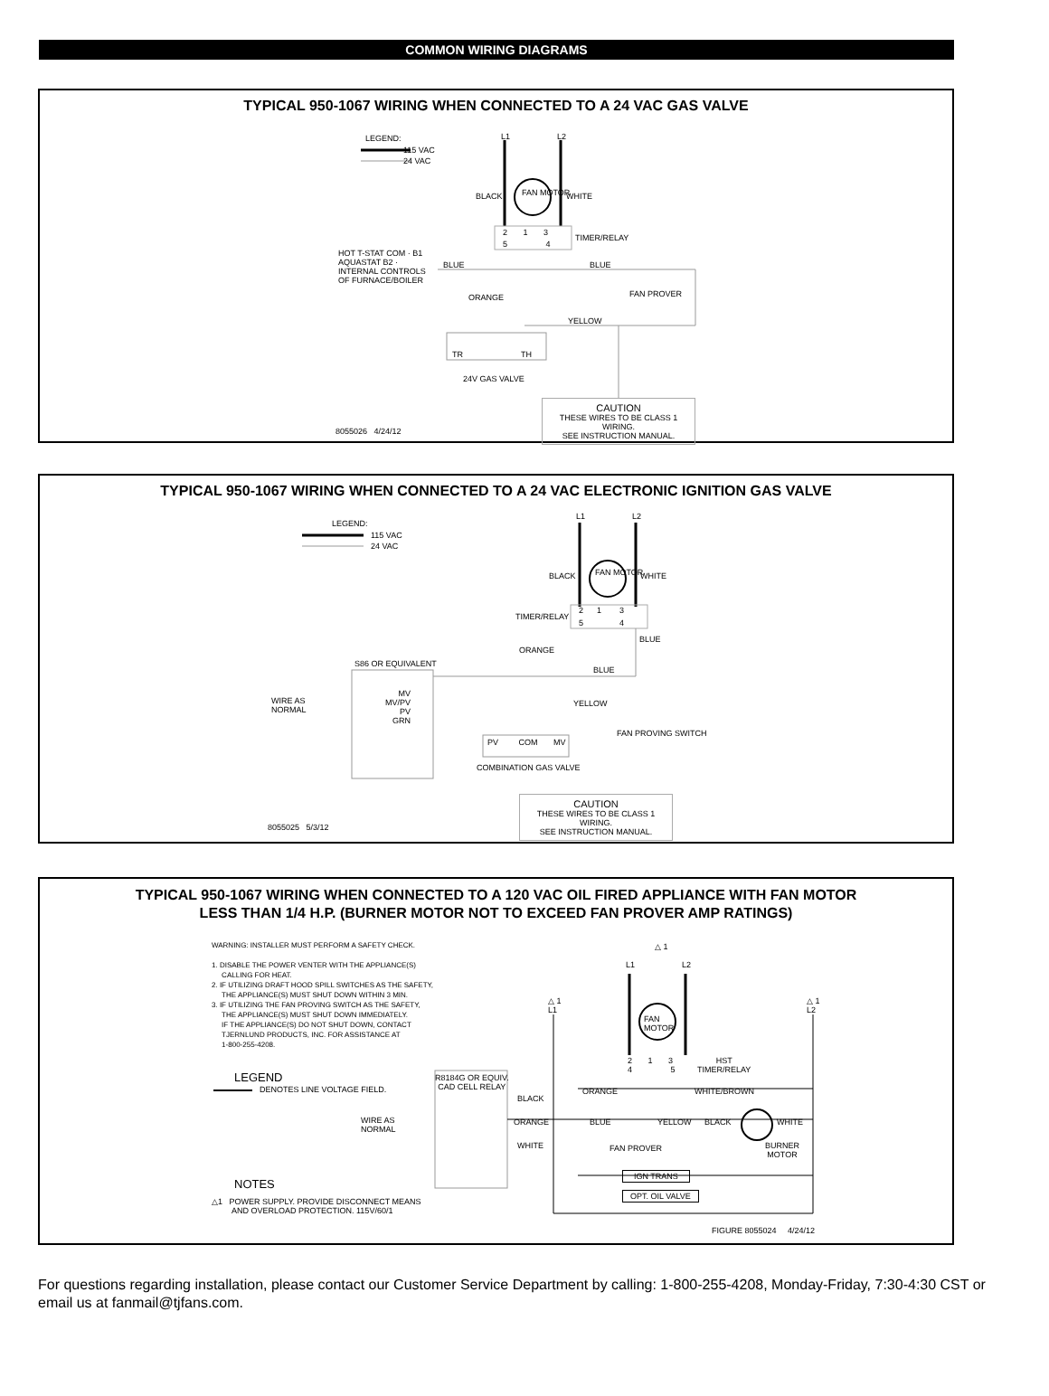COMMON WIRING DIAGRAMS
TYPICAL 950-1067 WIRING WHEN CONNECTED TO A 24 VAC GAS VALVE
LEGEND:
115 VAC
24 VAC
L1 L2
BLACK FAN MOTOR WHITE
2 1 3
5 4
TIMER/RELAY
BLUE BLUE
FAN PROVER ORANGE
YELLOW
HOT T-STAT COM · B1 AQUASTAT B2 · INTERNAL CONTROLS OF FURNACE/BOILER
TR TH
24V GAS VALVE
CAUTION
THESE WIRES TO BE CLASS 1 WIRING.
SEE INSTRUCTION MANUAL.
8055026 4/24/12
TYPICAL 950-1067 WIRING WHEN CONNECTED TO A 24 VAC ELECTRONIC IGNITION GAS VALVE
LEGEND:
115 VAC
24 VAC
L1 L2
BLACK FAN MOTOR WHITE
TIMER/RELAY
2 1 3
5 4
BLUE
ORANGE
S86 OR EQUIVALENT
BLUE
WIRE AS
NORMAL
MV
MV/PV
PV
GRN
YELLOW
FAN PROVING SWITCH
PV COM MV
COMBINATION GAS VALVE
CAUTION
THESE WIRES TO BE CLASS 1 WIRING.
SEE INSTRUCTION MANUAL.
8055025 5/3/12
TYPICAL 950-1067 WIRING WHEN CONNECTED TO A 120 VAC OIL FIRED APPLIANCE WITH FAN MOTOR
LESS THAN 1/4 H.P. (BURNER MOTOR NOT TO EXCEED FAN PROVER AMP RATINGS)
WARNING: INSTALLER MUST PERFORM A SAFETY CHECK.
1. DISABLE THE POWER VENTER WITH THE APPLIANCE(S)
CALLING FOR HEAT.
2. IF UTILIZING DRAFT HOOD SPILL SWITCHES AS THE SAFETY,
THE APPLIANCE(S) MUST SHUT DOWN WITHIN 3 MIN.
3. IF UTILIZING THE FAN PROVING SWITCH AS THE SAFETY,
THE APPLIANCE(S) MUST SHUT DOWN IMMEDIATELY.
IF THE APPLIANCE(S) DO NOT SHUT DOWN, CONTACT
TJERNLUND PRODUCTS, INC. FOR ASSISTANCE AT
1-800-255-4208.
△ 1
L1 L2
△ 1
L1
△ 1
L2
FAN
MOTOR
2 1 3
4 5
HST
TIMER/RELAY LEGEND
DENOTES LINE VOLTAGE FIELD.
R8184G OR EQUIV.
CAD CELL RELAY ORANGE WHITE/BROWN
BLACK
WIRE AS
NORMAL
ORANGE BLUE YELLOW BLACK WHITE
WHITE FAN PROVER BURNER
MOTOR
IGN TRANS
OPT. OIL VALVE
NOTES
△1 POWER SUPPLY. PROVIDE DISCONNECT MEANS
AND OVERLOAD PROTECTION. 115V/60/1
FIGURE 8055024 4/24/12
For questions regarding installation, please contact our Customer Service Department by calling: 1-800-255-4208, Monday-Friday, 7:30-4:30 CST or email us at fanmail@tjfans.com.